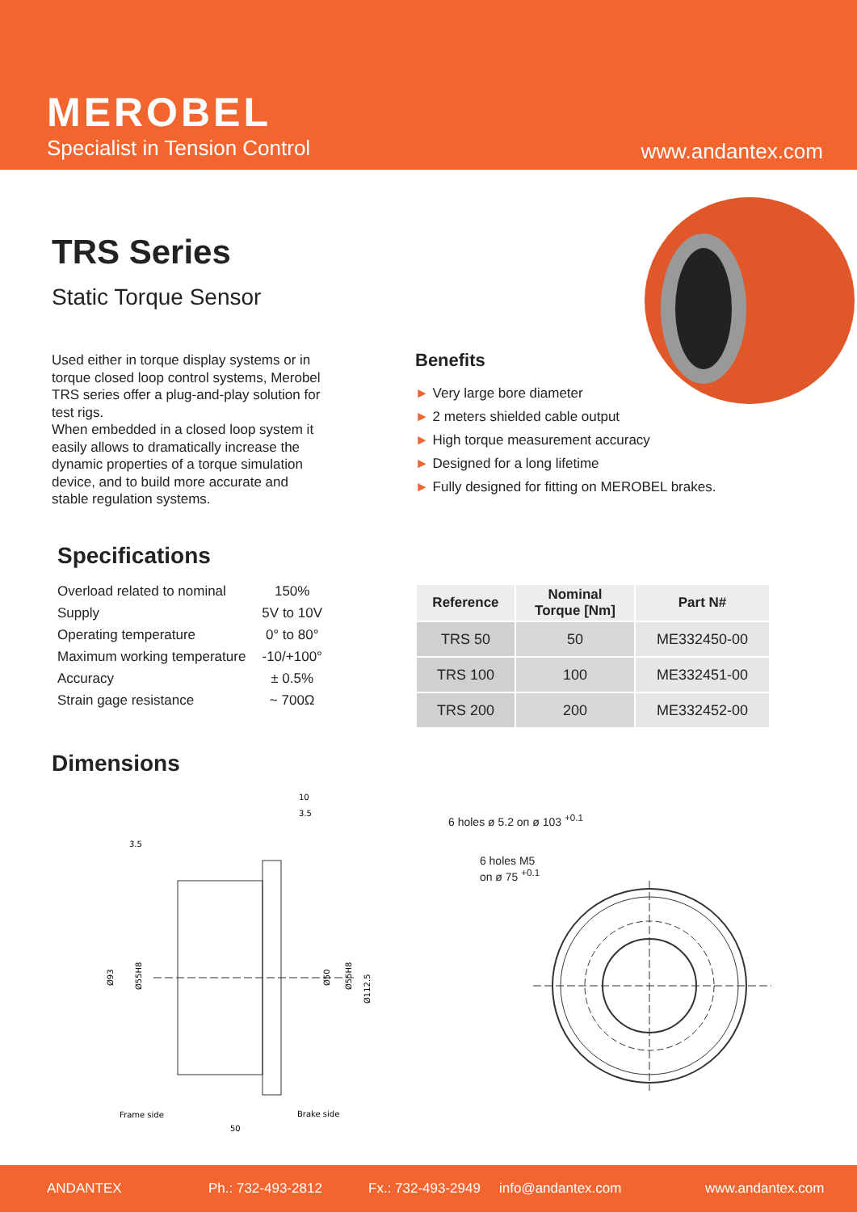MEROBEL
Specialist in Tension Control www.andantex.com
TRS Series
Static Torque Sensor
Used either in torque display systems or in torque closed loop control systems, Merobel TRS series offer a plug-and-play solution for test rigs.
When embedded in a closed loop system it easily allows to dramatically increase the dynamic properties of a torque simulation device, and to build more accurate and stable regulation systems.
Benefits
► Very large bore diameter
► 2 meters shielded cable output
► High torque measurement accuracy
► Designed for a long lifetime
► Fully designed for fitting on MEROBEL brakes.
Specifications
| Overload related to nominal | 150% |
| Supply | 5V to 10V |
| Operating temperature | 0° to 80° |
| Maximum working temperature | -10/+100° |
| Accuracy | ± 0.5% |
| Strain gage resistance | ~ 700Ω |
| Reference | Nominal Torque [Nm] | Part N# |
| --- | --- | --- |
| TRS 50 | 50 | ME332450-00 |
| TRS 100 | 100 | ME332451-00 |
| TRS 200 | 200 | ME332452-00 |
Dimensions
10
3.5
3.5
Ø93
Ø55H8
Ø50
Ø55H8
Ø112.5
Frame side
Brake side
50
6 holes ø 5.2 on ø 103 <sup>+0.1</sup>
6 holes M5
on ø 75 <sup>+0.1</sup>
ANDANTEX Ph.: 732-493-2812 Fx.: 732-493-2949 info@andantex.com www.andantex.com